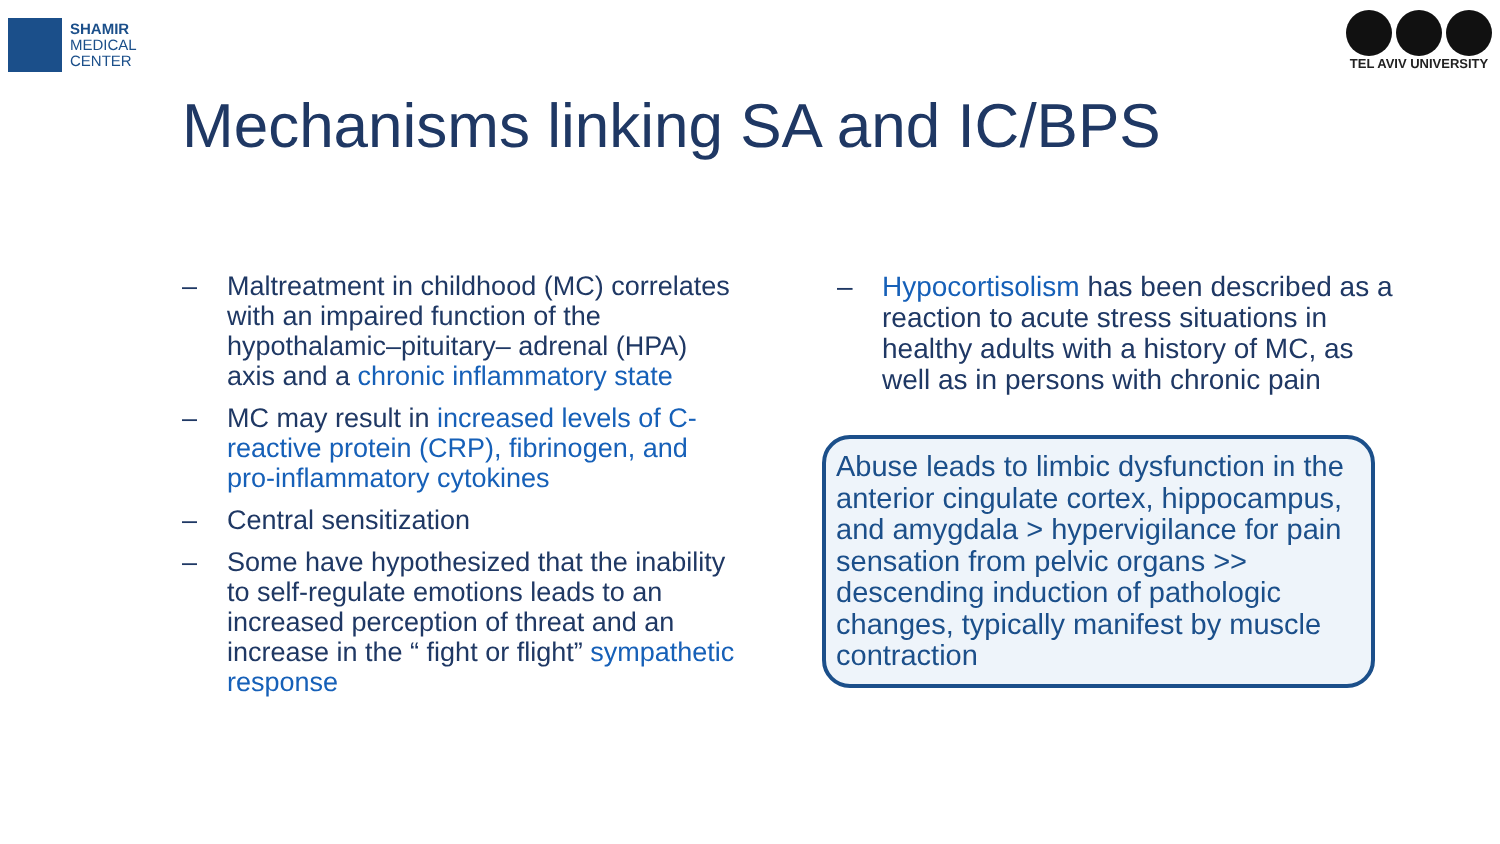SHAMIR
MEDICAL
CENTER
TEL AVIV UNIVERSITY
Mechanisms linking SA and IC/BPS
– Maltreatment in childhood (MC) correlates with an impaired function of the hypothalamic–pituitary– adrenal (HPA) axis and a chronic inflammatory state
– MC may result in increased levels of C-reactive protein (CRP), fibrinogen, and pro-inflammatory cytokines
– Central sensitization
– Some have hypothesized that the inability to self-regulate emotions leads to an increased perception of threat and an increase in the “ fight or flight” sympathetic response
– Hypocortisolism has been described as a reaction to acute stress situations in healthy adults with a history of MC, as well as in persons with chronic pain
Abuse leads to limbic dysfunction in the anterior cingulate cortex, hippocampus, and amygdala > hypervigilance for pain sensation from pelvic organs >> descending induction of pathologic changes, typically manifest by muscle contraction